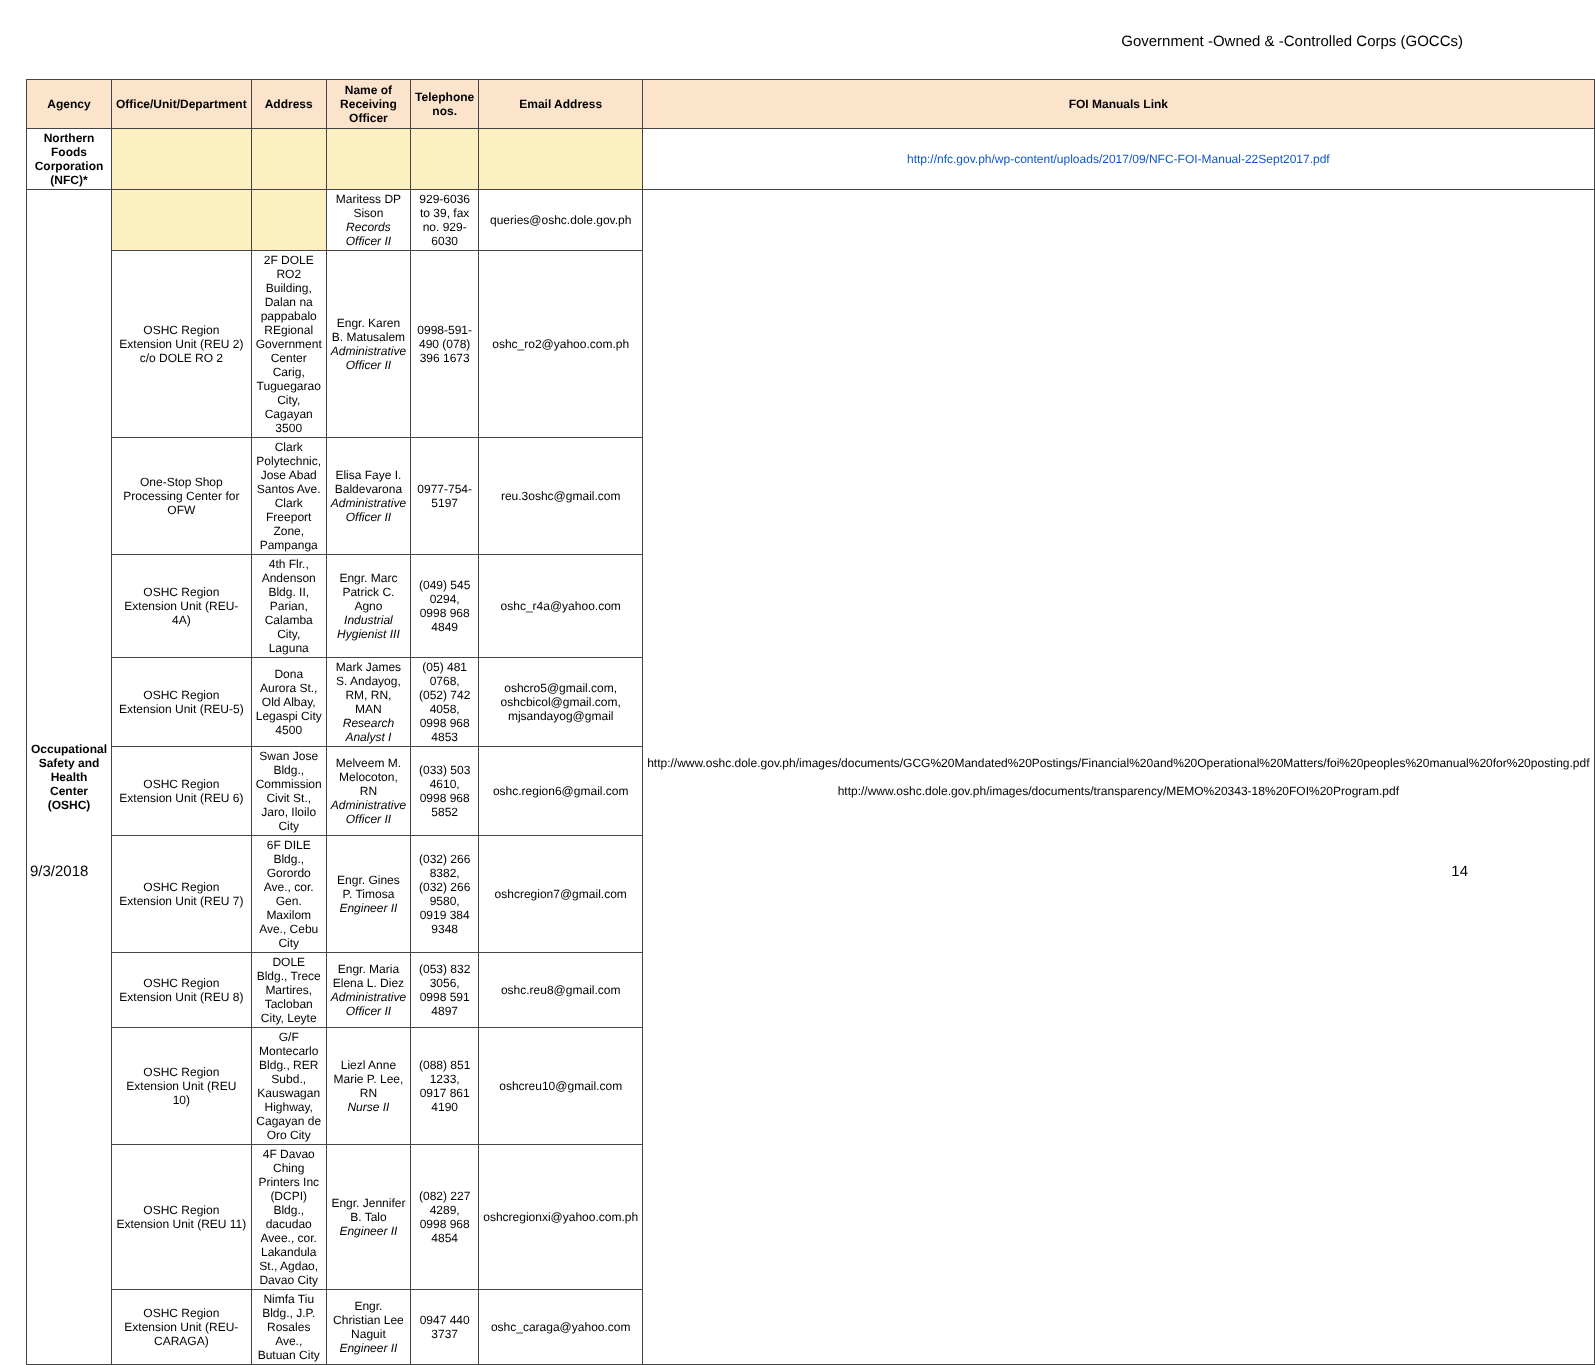Government -Owned & -Controlled Corps (GOCCs)
| Agency | Office/Unit/Department | Address | Name of Receiving Officer | Telephone nos. | Email Address | FOI Manuals Link |
| --- | --- | --- | --- | --- | --- | --- |
| Northern Foods Corporation (NFC)* | | | | | | http://nfc.gov.ph/wp-content/uploads/2017/09/NFC-FOI-Manual-22Sept2017.pdf |
| Occupational Safety and Health Center (OSHC) | | | Maritess DP Sison Records Officer II | 929-6036 to 39, fax no. 929-6030 | queries@oshc.dole.gov.ph | http://www.oshc.dole.gov.ph/images/documents/GCG%20Mandated%20Postings/Financial%20and%20Operational%20Matters/foi%20peoples%20manual%20for%20posting.pdf http://www.oshc.dole.gov.ph/images/documents/transparency/MEMO%20343-18%20FOI%20Program.pdf |
| | OSHC Region Extension Unit (REU 2) c/o DOLE RO 2 | 2F DOLE RO2 Building, Dalan na pappabalo REgional Government Center Carig, Tuguegarao City, Cagayan 3500 | Engr. Karen B. Matusalem Administrative Officer II | 0998-591-490 (078) 396 1673 | oshc_ro2@yahoo.com.ph | |
| | One-Stop Shop Processing Center for OFW | Clark Polytechnic, Jose Abad Santos Ave. Clark Freeport Zone, Pampanga | Elisa Faye I. Baldevarona Administrative Officer II | 0977-754-5197 | reu.3oshc@gmail.com | |
| | OSHC Region Extension Unit (REU-4A) | 4th Flr., Andenson Bldg. II, Parian, Calamba City, Laguna | Engr. Marc Patrick C. Agno Industrial Hygienist III | (049) 545 0294, 0998 968 4849 | oshc_r4a@yahoo.com | |
| | OSHC Region Extension Unit (REU-5) | Dona Aurora St., Old Albay, Legaspi City 4500 | Mark James S. Andayog, RM, RN, MAN Research Analyst I | (05) 481 0768, (052) 742 4058, 0998 968 4853 | oshcro5@gmail.com, oshcbicol@gmail.com, mjsandayog@gmail | |
| | OSHC Region Extension Unit (REU 6) | Swan Jose Bldg., Commission Civit St., Jaro, Iloilo City | Melveem M. Melocoton, RN Administrative Officer II | (033) 503 4610, 0998 968 5852 | oshc.region6@gmail.com | |
| | OSHC Region Extension Unit (REU 7) | 6F DILE Bldg., Gorordo Ave., cor. Gen. Maxilom Ave., Cebu City | Engr. Gines P. Timosa Engineer II | (032) 266 8382, (032) 266 9580, 0919 384 9348 | oshcregion7@gmail.com | |
| | OSHC Region Extension Unit (REU 8) | DOLE Bldg., Trece Martires, Tacloban City, Leyte | Engr. Maria Elena L. Diez Administrative Officer II | (053) 832 3056, 0998 591 4897 | oshc.reu8@gmail.com | |
| | OSHC Region Extension Unit (REU 10) | G/F Montecarlo Bldg., RER Subd., Kauswagan Highway, Cagayan de Oro City | Liezl Anne Marie P. Lee, RN Nurse II | (088) 851 1233, 0917 861 4190 | oshcreu10@gmail.com | |
| | OSHC Region Extension Unit (REU 11) | 4F Davao Ching Printers Inc (DCPI) Bldg., dacudao Avee., cor. Lakandula St., Agdao, Davao City | Engr. Jennifer B. Talo Engineer II | (082) 227 4289, 0998 968 4854 | oshcregionxi@yahoo.com.ph | |
| | OSHC Region Extension Unit (REU-CARAGA) | Nimfa Tiu Bldg., J.P. Rosales Ave., Butuan City | Engr. Christian Lee Naguit Engineer II | 0947 440 3737 | oshc_caraga@yahoo.com | |
9/3/2018 14